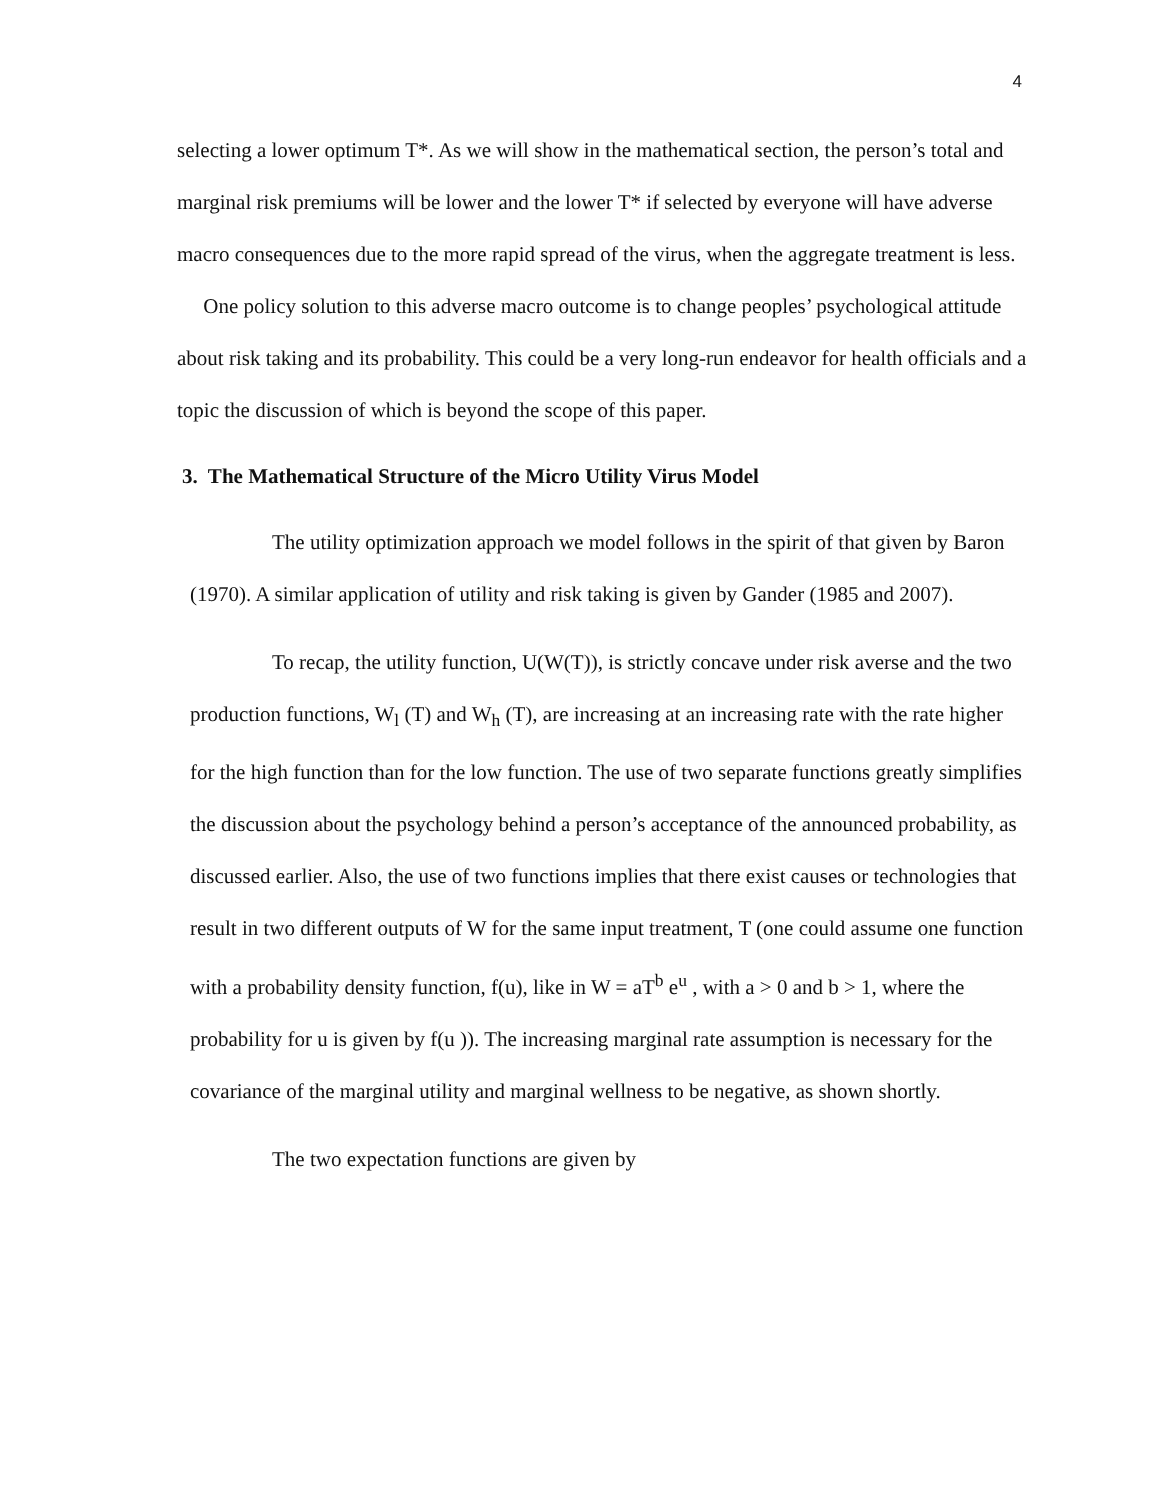4
selecting a lower optimum T*. As we will show in the mathematical section, the person’s total and marginal risk premiums will be lower and the lower T* if selected by everyone will have adverse macro consequences due to the more rapid spread of the virus, when the aggregate treatment is less.
One policy solution to this adverse macro outcome is to change peoples’ psychological attitude about risk taking and its probability. This could be a very long-run endeavor for health officials and a topic the discussion of which is beyond the scope of this paper.
3. The Mathematical Structure of the Micro Utility Virus Model
The utility optimization approach we model follows in the spirit of that given by Baron (1970). A similar application of utility and risk taking is given by Gander (1985 and 2007).
To recap, the utility function, U(W(T)), is strictly concave under risk averse and the two production functions, W<sub>l</sub> (T) and W<sub>h</sub> (T), are increasing at an increasing rate with the rate higher for the high function than for the low function. The use of two separate functions greatly simplifies the discussion about the psychology behind a person’s acceptance of the announced probability, as discussed earlier. Also, the use of two functions implies that there exist causes or technologies that result in two different outputs of W for the same input treatment, T (one could assume one function with a probability density function, f(u), like in W = aT<sup>b</sup> e<sup>u</sup> , with a > 0 and b > 1, where the probability for u is given by f(u )). The increasing marginal rate assumption is necessary for the covariance of the marginal utility and marginal wellness to be negative, as shown shortly.
The two expectation functions are given by